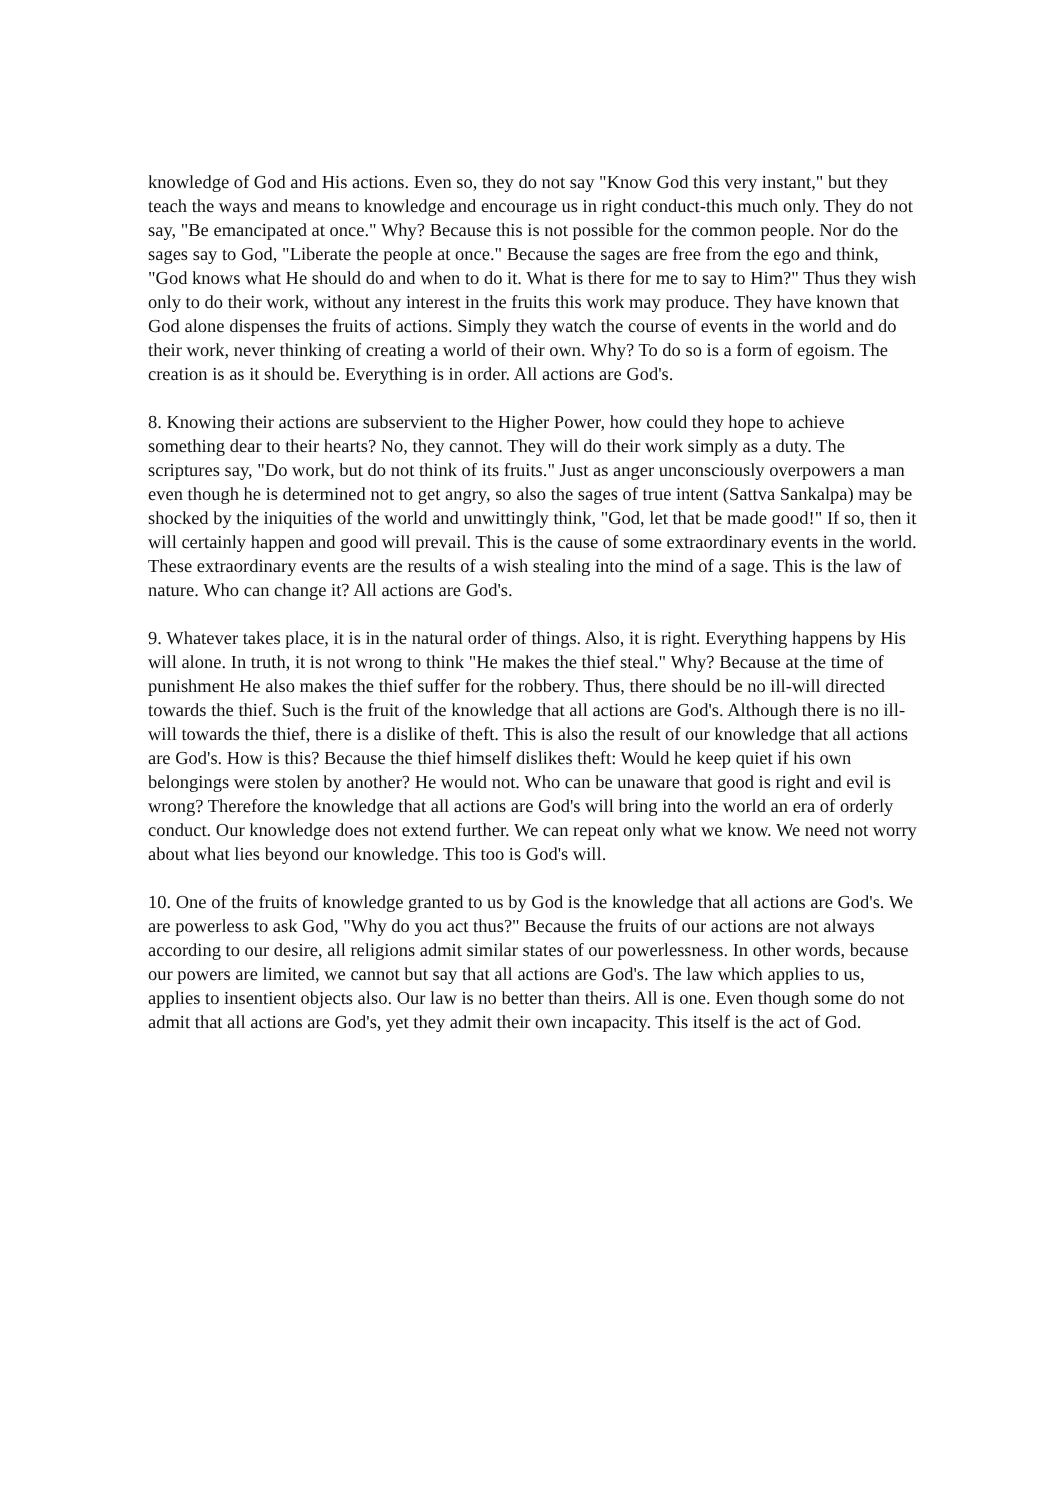knowledge of God and His actions. Even so, they do not say "Know God this very instant," but they teach the ways and means to knowledge and encourage us in right conduct-this much only. They do not say, "Be emancipated at once." Why? Because this is not possible for the common people. Nor do the sages say to God, "Liberate the people at once." Because the sages are free from the ego and think, "God knows what He should do and when to do it. What is there for me to say to Him?" Thus they wish only to do their work, without any interest in the fruits this work may produce. They have known that God alone dispenses the fruits of actions. Simply they watch the course of events in the world and do their work, never thinking of creating a world of their own. Why? To do so is a form of egoism. The creation is as it should be. Everything is in order. All actions are God's.
8. Knowing their actions are subservient to the Higher Power, how could they hope to achieve something dear to their hearts? No, they cannot. They will do their work simply as a duty. The scriptures say, "Do work, but do not think of its fruits." Just as anger unconsciously overpowers a man even though he is determined not to get angry, so also the sages of true intent (Sattva Sankalpa) may be shocked by the iniquities of the world and unwittingly think, "God, let that be made good!" If so, then it will certainly happen and good will prevail. This is the cause of some extraordinary events in the world. These extraordinary events are the results of a wish stealing into the mind of a sage. This is the law of nature. Who can change it? All actions are God's.
9. Whatever takes place, it is in the natural order of things. Also, it is right. Everything happens by His will alone. In truth, it is not wrong to think "He makes the thief steal." Why? Because at the time of punishment He also makes the thief suffer for the robbery. Thus, there should be no ill-will directed towards the thief. Such is the fruit of the knowledge that all actions are God's. Although there is no ill-will towards the thief, there is a dislike of theft. This is also the result of our knowledge that all actions are God's. How is this? Because the thief himself dislikes theft: Would he keep quiet if his own belongings were stolen by another? He would not. Who can be unaware that good is right and evil is wrong? Therefore the knowledge that all actions are God's will bring into the world an era of orderly conduct. Our knowledge does not extend further. We can repeat only what we know. We need not worry about what lies beyond our knowledge. This too is God's will.
10. One of the fruits of knowledge granted to us by God is the knowledge that all actions are God's. We are powerless to ask God, "Why do you act thus?" Because the fruits of our actions are not always according to our desire, all religions admit similar states of our powerlessness. In other words, because our powers are limited, we cannot but say that all actions are God's. The law which applies to us, applies to insentient objects also. Our law is no better than theirs. All is one. Even though some do not admit that all actions are God's, yet they admit their own incapacity. This itself is the act of God.